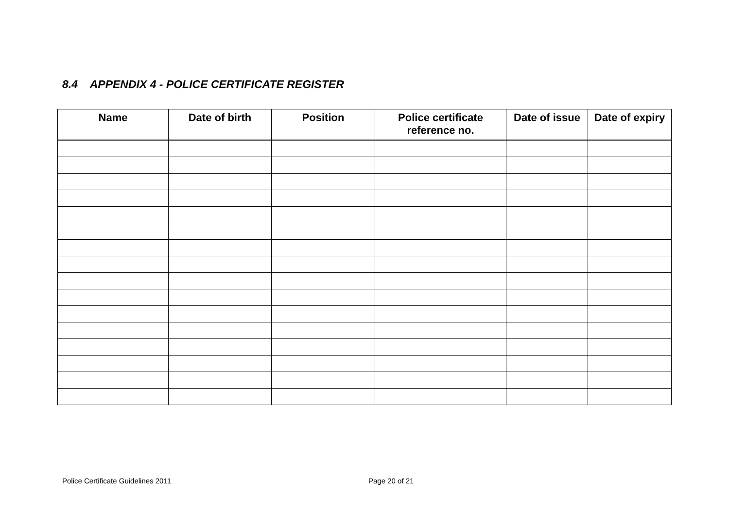8.4 APPENDIX 4 - POLICE CERTIFICATE REGISTER
| Name | Date of birth | Position | Police certificate reference no. | Date of issue | Date of expiry |
| --- | --- | --- | --- | --- | --- |
Police Certificate Guidelines 2011
Page 20 of 21